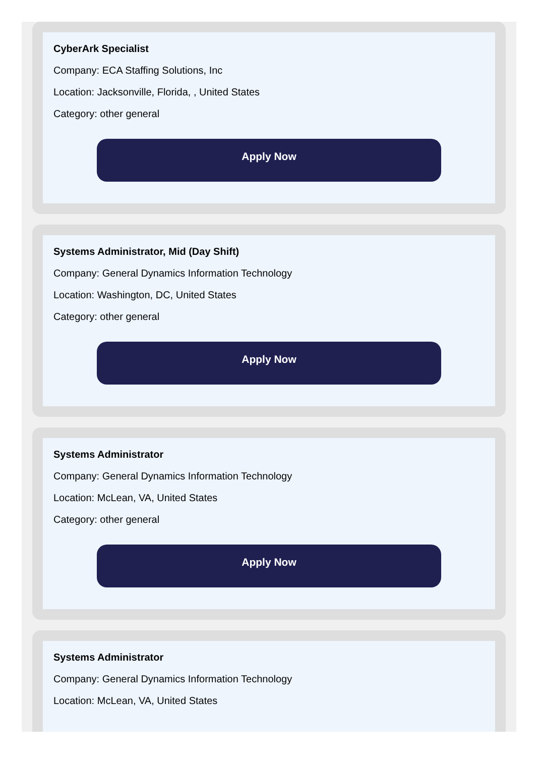CyberArk Specialist
Company: ECA Staffing Solutions, Inc
Location: Jacksonville, Florida, , United States
Category: other general
Apply Now
Systems Administrator, Mid (Day Shift)
Company: General Dynamics Information Technology
Location: Washington, DC, United States
Category: other general
Apply Now
Systems Administrator
Company: General Dynamics Information Technology
Location: McLean, VA, United States
Category: other general
Apply Now
Systems Administrator
Company: General Dynamics Information Technology
Location: McLean, VA, United States